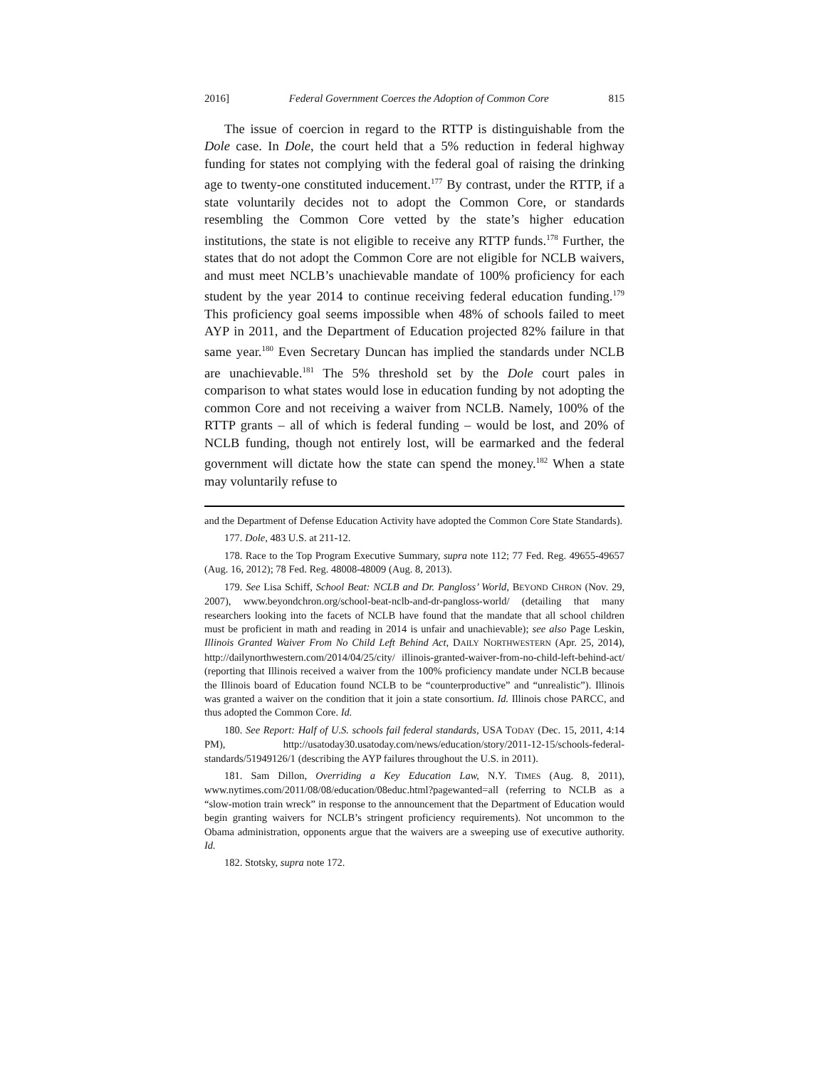2016] Federal Government Coerces the Adoption of Common Core 815
The issue of coercion in regard to the RTTP is distinguishable from the Dole case. In Dole, the court held that a 5% reduction in federal highway funding for states not complying with the federal goal of raising the drinking age to twenty-one constituted inducement.<sup>177</sup> By contrast, under the RTTP, if a state voluntarily decides not to adopt the Common Core, or standards resembling the Common Core vetted by the state’s higher education institutions, the state is not eligible to receive any RTTP funds.<sup>178</sup> Further, the states that do not adopt the Common Core are not eligible for NCLB waivers, and must meet NCLB’s unachievable mandate of 100% proficiency for each student by the year 2014 to continue receiving federal education funding.<sup>179</sup> This proficiency goal seems impossible when 48% of schools failed to meet AYP in 2011, and the Department of Education projected 82% failure in that same year.<sup>180</sup> Even Secretary Duncan has implied the standards under NCLB are unachievable.<sup>181</sup> The 5% threshold set by the Dole court pales in comparison to what states would lose in education funding by not adopting the common Core and not receiving a waiver from NCLB. Namely, 100% of the RTTP grants – all of which is federal funding – would be lost, and 20% of NCLB funding, though not entirely lost, will be earmarked and the federal government will dictate how the state can spend the money.<sup>182</sup> When a state may voluntarily refuse to
and the Department of Defense Education Activity have adopted the Common Core State Standards).
177. Dole, 483 U.S. at 211-12.
178. Race to the Top Program Executive Summary, supra note 112; 77 Fed. Reg. 49655-49657 (Aug. 16, 2012); 78 Fed. Reg. 48008-48009 (Aug. 8, 2013).
179. See Lisa Schiff, School Beat: NCLB and Dr. Pangloss’ World, BEYOND CHRON (Nov. 29, 2007), www.beyondchron.org/school-beat-nclb-and-dr-pangloss-world/ (detailing that many researchers looking into the facets of NCLB have found that the mandate that all school children must be proficient in math and reading in 2014 is unfair and unachievable); see also Page Leskin, Illinois Granted Waiver From No Child Left Behind Act, DAILY NORTHWESTERN (Apr. 25, 2014), http://dailynorthwestern.com/2014/04/25/city/ illinois-granted-waiver-from-no-child-left-behind-act/ (reporting that Illinois received a waiver from the 100% proficiency mandate under NCLB because the Illinois board of Education found NCLB to be “counterproductive” and “unrealistic”). Illinois was granted a waiver on the condition that it join a state consortium. Id. Illinois chose PARCC, and thus adopted the Common Core. Id.
180. See Report: Half of U.S. schools fail federal standards, USA TODAY (Dec. 15, 2011, 4:14 PM), http://usatoday30.usatoday.com/news/education/story/2011-12-15/schools-federal-standards/51949126/1 (describing the AYP failures throughout the U.S. in 2011).
181. Sam Dillon, Overriding a Key Education Law, N.Y. TIMES (Aug. 8, 2011), www.nytimes.com/2011/08/08/education/08educ.html?pagewanted=all (referring to NCLB as a “slow-motion train wreck” in response to the announcement that the Department of Education would begin granting waivers for NCLB’s stringent proficiency requirements). Not uncommon to the Obama administration, opponents argue that the waivers are a sweeping use of executive authority. Id.
182. Stotsky, supra note 172.